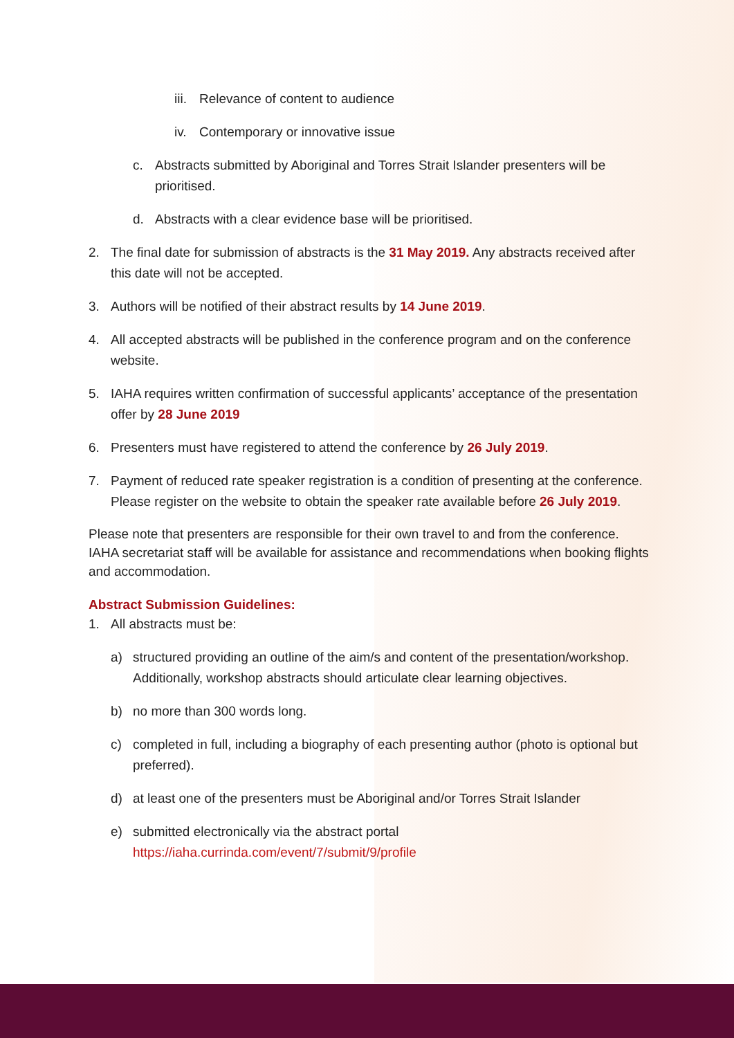iii. Relevance of content to audience
iv. Contemporary or innovative issue
c. Abstracts submitted by Aboriginal and Torres Strait Islander presenters will be prioritised.
d. Abstracts with a clear evidence base will be prioritised.
2. The final date for submission of abstracts is the 31 May 2019. Any abstracts received after this date will not be accepted.
3. Authors will be notified of their abstract results by 14 June 2019.
4. All accepted abstracts will be published in the conference program and on the conference website.
5. IAHA requires written confirmation of successful applicants’ acceptance of the presentation offer by 28 June 2019
6. Presenters must have registered to attend the conference by 26 July 2019.
7. Payment of reduced rate speaker registration is a condition of presenting at the conference. Please register on the website to obtain the speaker rate available before 26 July 2019.
Please note that presenters are responsible for their own travel to and from the conference. IAHA secretariat staff will be available for assistance and recommendations when booking flights and accommodation.
Abstract Submission Guidelines:
1. All abstracts must be:
a) structured providing an outline of the aim/s and content of the presentation/workshop. Additionally, workshop abstracts should articulate clear learning objectives.
b) no more than 300 words long.
c) completed in full, including a biography of each presenting author (photo is optional but preferred).
d) at least one of the presenters must be Aboriginal and/or Torres Strait Islander
e) submitted electronically via the abstract portal
https://iaha.currinda.com/event/7/submit/9/profile